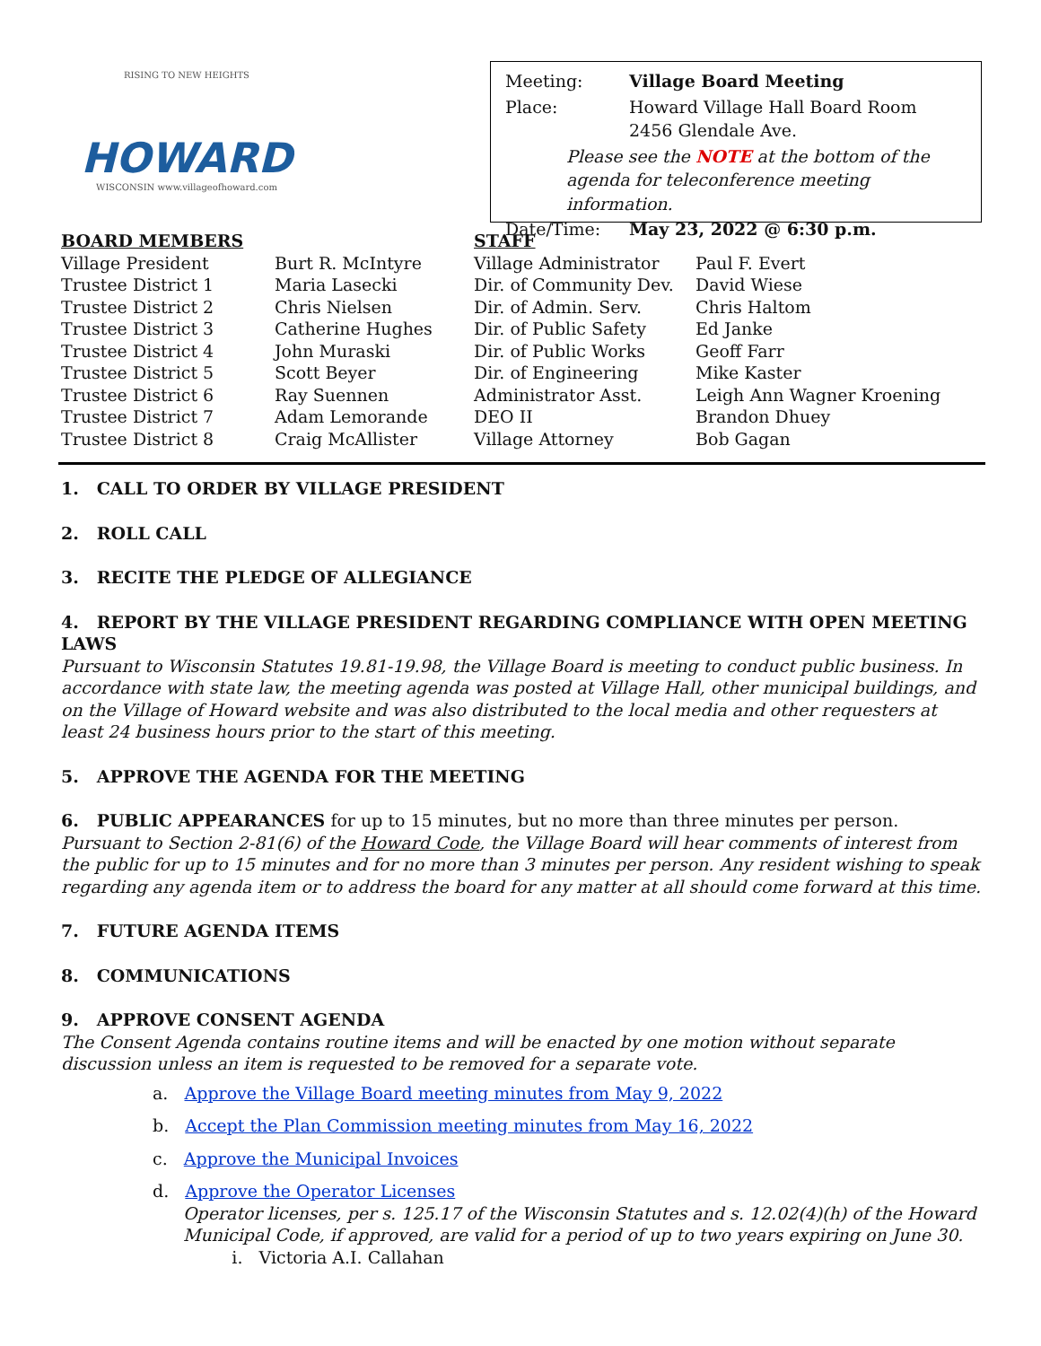RISING TO NEW HEIGHTS
HOWARD
WISCONSIN www.villageofhoward.com
| Meeting: | Village Board Meeting |
| Place: | Howard Village Hall Board Room 2456 Glendale Ave. |
| Please see the NOTE at the bottom of the agenda for teleconference meeting information. | |
| Date/Time: | May 23, 2022 @ 6:30 p.m. |
| BOARD MEMBERS | |
| --- | --- |
| Village President | Burt R. McIntyre |
| Trustee District 1 | Maria Lasecki |
| Trustee District 2 | Chris Nielsen |
| Trustee District 3 | Catherine Hughes |
| Trustee District 4 | John Muraski |
| Trustee District 5 | Scott Beyer |
| Trustee District 6 | Ray Suennen |
| Trustee District 7 | Adam Lemorande |
| Trustee District 8 | Craig McAllister |
| STAFF | |
| --- | --- |
| Village Administrator | Paul F. Evert |
| Dir. of Community Dev. | David Wiese |
| Dir. of Admin. Serv. | Chris Haltom |
| Dir. of Public Safety | Ed Janke |
| Dir. of Public Works | Geoff Farr |
| Dir. of Engineering | Mike Kaster |
| Administrator Asst. | Leigh Ann Wagner Kroening |
| DEO II | Brandon Dhuey |
| Village Attorney | Bob Gagan |
1. CALL TO ORDER BY VILLAGE PRESIDENT
2. ROLL CALL
3. RECITE THE PLEDGE OF ALLEGIANCE
4. REPORT BY THE VILLAGE PRESIDENT REGARDING COMPLIANCE WITH OPEN MEETING LAWS
Pursuant to Wisconsin Statutes 19.81-19.98, the Village Board is meeting to conduct public business. In accordance with state law, the meeting agenda was posted at Village Hall, other municipal buildings, and on the Village of Howard website and was also distributed to the local media and other requesters at least 24 business hours prior to the start of this meeting.
5. APPROVE THE AGENDA FOR THE MEETING
6. PUBLIC APPEARANCES for up to 15 minutes, but no more than three minutes per person.
Pursuant to Section 2-81(6) of the Howard Code, the Village Board will hear comments of interest from the public for up to 15 minutes and for no more than 3 minutes per person. Any resident wishing to speak regarding any agenda item or to address the board for any matter at all should come forward at this time.
7. FUTURE AGENDA ITEMS
8. COMMUNICATIONS
9. APPROVE CONSENT AGENDA
The Consent Agenda contains routine items and will be enacted by one motion without separate discussion unless an item is requested to be removed for a separate vote.
a. Approve the Village Board meeting minutes from May 9, 2022
b. Accept the Plan Commission meeting minutes from May 16, 2022
c. Approve the Municipal Invoices
d. Approve the Operator Licenses
Operator licenses, per s. 125.17 of the Wisconsin Statutes and s. 12.02(4)(h) of the Howard Municipal Code, if approved, are valid for a period of up to two years expiring on June 30.
i. Victoria A.I. Callahan